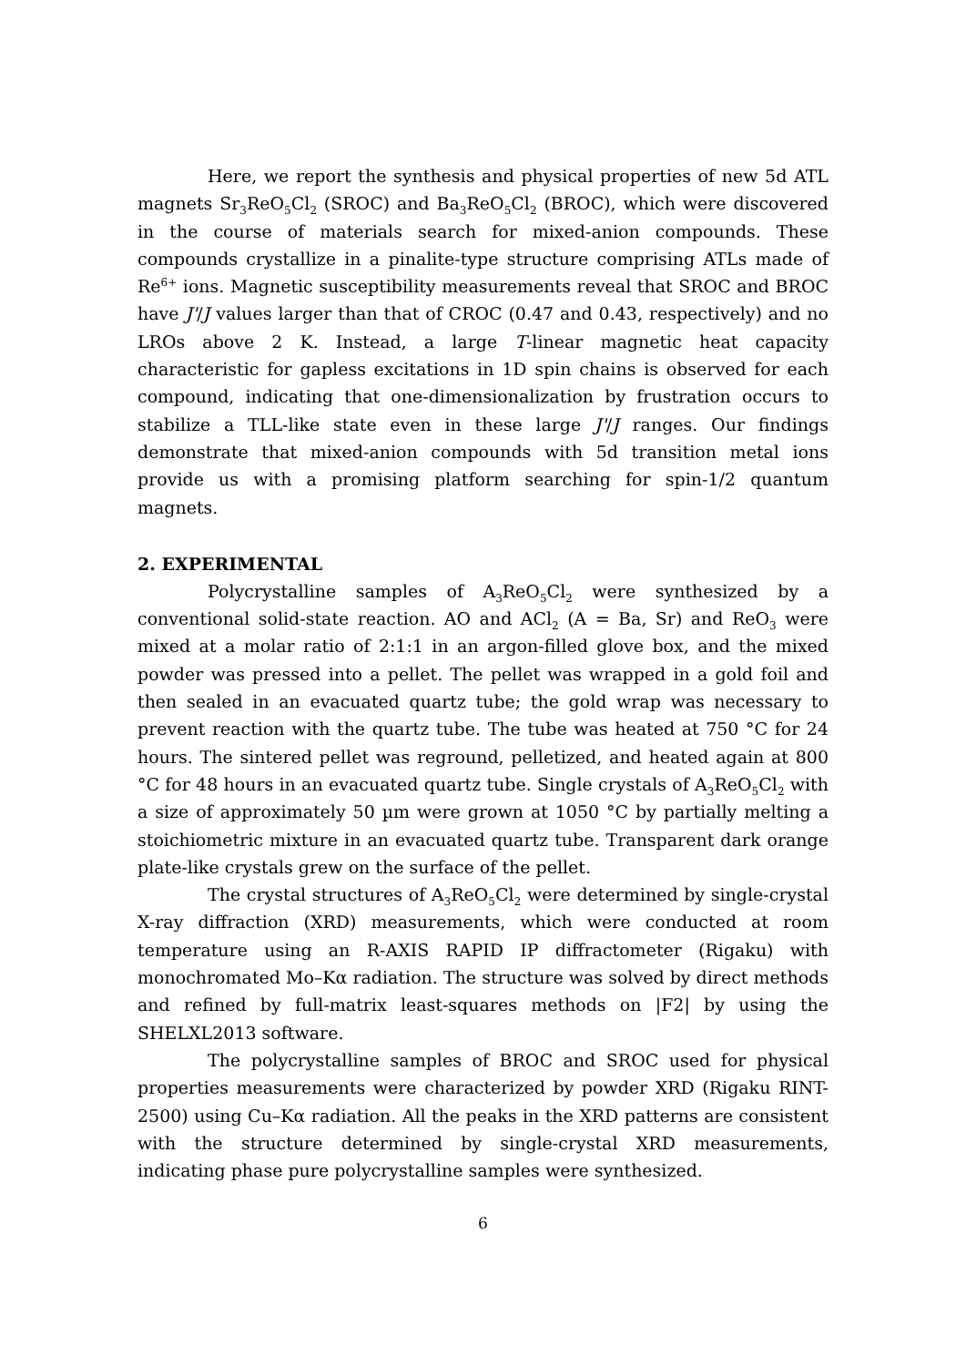Here, we report the synthesis and physical properties of new 5d ATL magnets Sr<sub>3</sub>ReO<sub>5</sub>Cl<sub>2</sub> (SROC) and Ba<sub>3</sub>ReO<sub>5</sub>Cl<sub>2</sub> (BROC), which were discovered in the course of materials search for mixed-anion compounds. These compounds crystallize in a pinalite-type structure comprising ATLs made of Re<sup>6+</sup> ions. Magnetic susceptibility measurements reveal that SROC and BROC have J'/J values larger than that of CROC (0.47 and 0.43, respectively) and no LROs above 2 K. Instead, a large T-linear magnetic heat capacity characteristic for gapless excitations in 1D spin chains is observed for each compound, indicating that one-dimensionalization by frustration occurs to stabilize a TLL-like state even in these large J'/J ranges. Our findings demonstrate that mixed-anion compounds with 5d transition metal ions provide us with a promising platform searching for spin-1/2 quantum magnets.
2. EXPERIMENTAL
Polycrystalline samples of A<sub>3</sub>ReO<sub>5</sub>Cl<sub>2</sub> were synthesized by a conventional solid-state reaction. AO and ACl<sub>2</sub> (A = Ba, Sr) and ReO<sub>3</sub> were mixed at a molar ratio of 2:1:1 in an argon-filled glove box, and the mixed powder was pressed into a pellet. The pellet was wrapped in a gold foil and then sealed in an evacuated quartz tube; the gold wrap was necessary to prevent reaction with the quartz tube. The tube was heated at 750 °C for 24 hours. The sintered pellet was reground, pelletized, and heated again at 800 °C for 48 hours in an evacuated quartz tube. Single crystals of A<sub>3</sub>ReO<sub>5</sub>Cl<sub>2</sub> with a size of approximately 50 µm were grown at 1050 °C by partially melting a stoichiometric mixture in an evacuated quartz tube. Transparent dark orange plate-like crystals grew on the surface of the pellet.
The crystal structures of A<sub>3</sub>ReO<sub>5</sub>Cl<sub>2</sub> were determined by single-crystal X-ray diffraction (XRD) measurements, which were conducted at room temperature using an R-AXIS RAPID IP diffractometer (Rigaku) with monochromated Mo–Kα radiation. The structure was solved by direct methods and refined by full-matrix least-squares methods on |F2| by using the SHELXL2013 software.
The polycrystalline samples of BROC and SROC used for physical properties measurements were characterized by powder XRD (Rigaku RINT-2500) using Cu–Kα radiation. All the peaks in the XRD patterns are consistent with the structure determined by single-crystal XRD measurements, indicating phase pure polycrystalline samples were synthesized.
6